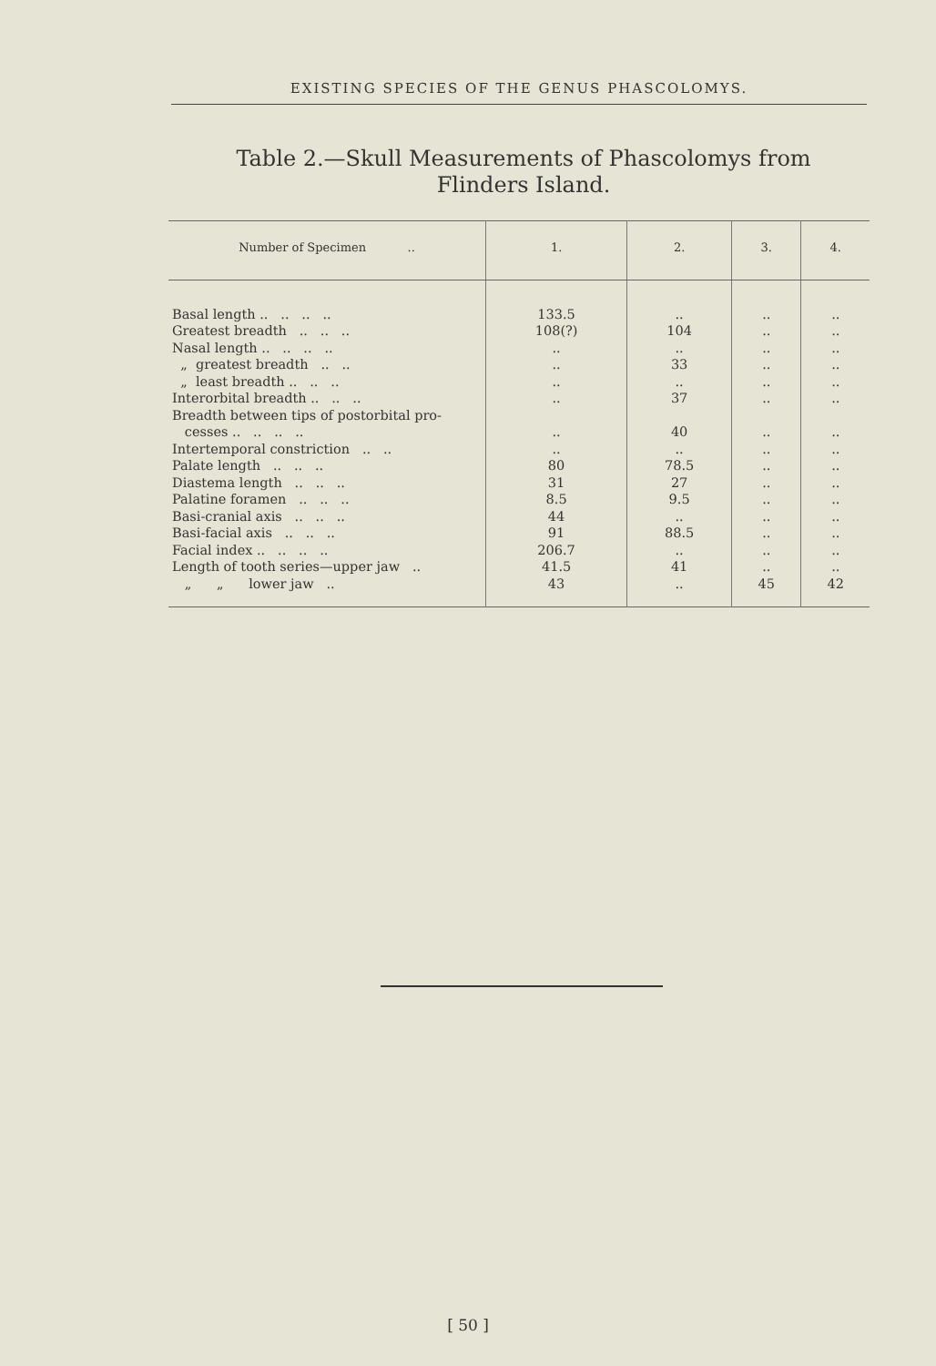EXISTING SPECIES OF THE GENUS PHASCOLOMYS.
Table 2.—Skull Measurements of Phascolomys from Flinders Island.
| Number of Specimen .. | 1. | 2. | 3. | 4. |
| --- | --- | --- | --- | --- |
| Basal length .. .. .. .. | 133.5 | .. | .. | .. |
| Greatest breadth .. .. .. | 108(?) | 104 | .. | .. |
| Nasal length .. .. .. .. | .. | .. | .. | .. |
| „ greatest breadth .. .. | .. | 33 | .. | .. |
| „ least breadth .. .. .. | .. | .. | .. | .. |
| Interorbital breadth .. .. .. | .. | 37 | .. | .. |
| Breadth between tips of postorbital pro- cesses .. .. .. .. | .. | 40 | .. | .. |
| Intertemporal constriction .. .. | .. | .. | .. | .. |
| Palate length .. .. .. | 80 | 78.5 | .. | .. |
| Diastema length .. .. .. | 31 | 27 | .. | .. |
| Palatine foramen .. .. .. | 8.5 | 9.5 | .. | .. |
| Basi-cranial axis .. .. .. | 44 | .. | .. | .. |
| Basi-facial axis .. .. .. | 91 | 88.5 | .. | .. |
| Facial index .. .. .. .. | 206.7 | .. | .. | .. |
| Length of tooth series—upper jaw .. | 41.5 | 41 | .. | .. |
| „ „ lower jaw .. | 43 | .. | 45 | 42 |
[ 50 ]